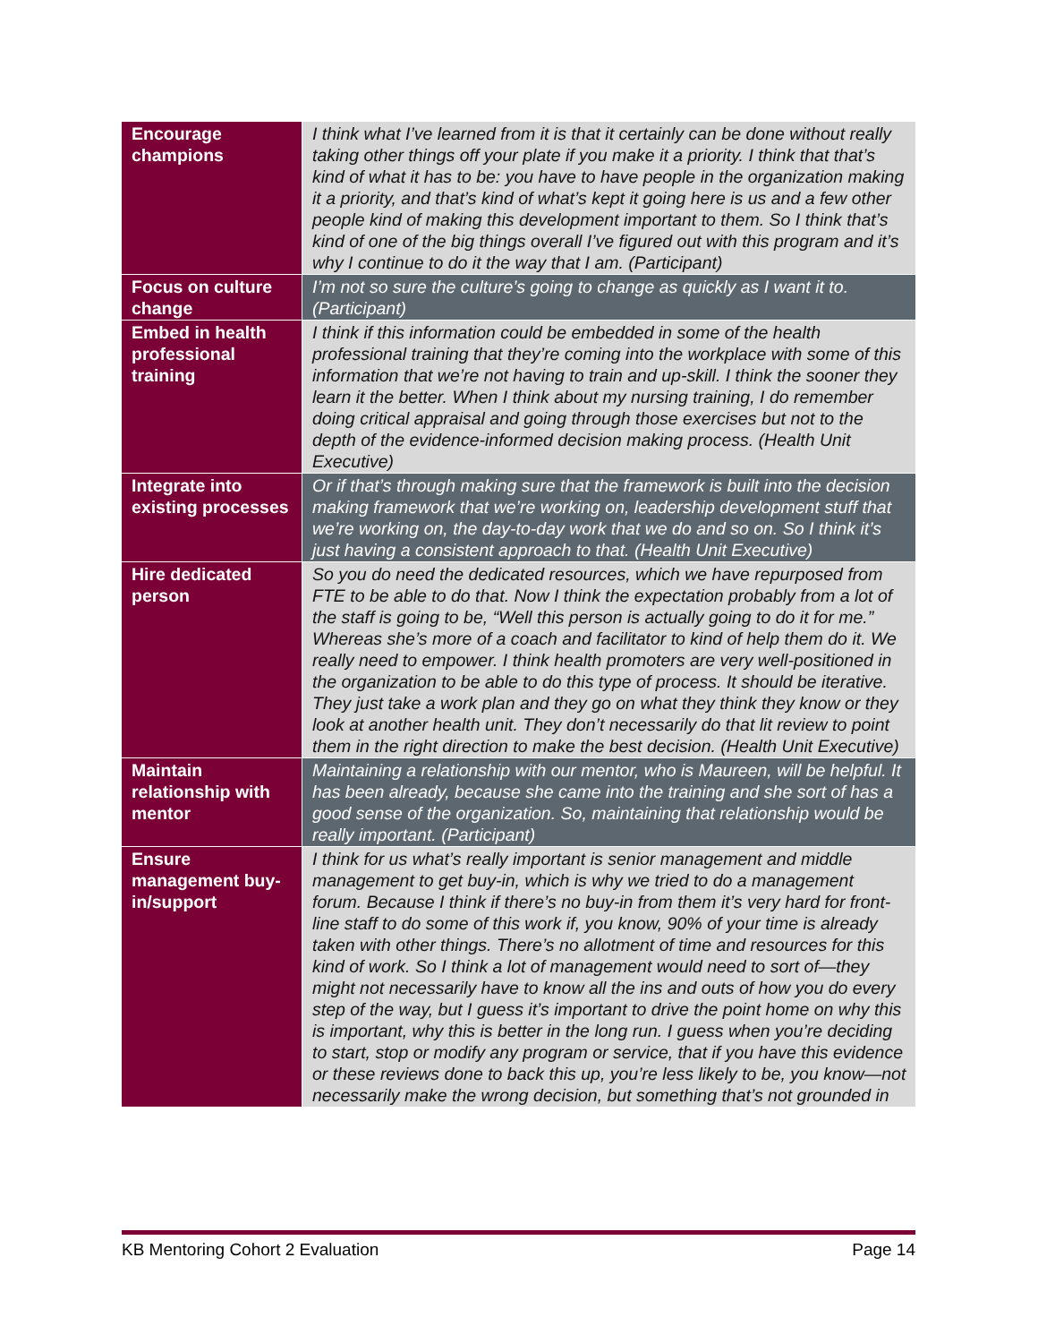| Encourage champions | I think what I’ve learned from it is that it certainly can be done without really taking other things off your plate if you make it a priority. I think that that’s kind of what it has to be: you have to have people in the organization making it a priority, and that’s kind of what’s kept it going here is us and a few other people kind of making this development important to them. So I think that’s kind of one of the big things overall I’ve figured out with this program and it’s why I continue to do it the way that I am. (Participant) |
| Focus on culture change | I’m not so sure the culture’s going to change as quickly as I want it to. (Participant) |
| Embed in health professional training | I think if this information could be embedded in some of the health professional training that they’re coming into the workplace with some of this information that we’re not having to train and up-skill. I think the sooner they learn it the better. When I think about my nursing training, I do remember doing critical appraisal and going through those exercises but not to the depth of the evidence-informed decision making process. (Health Unit Executive) |
| Integrate into existing processes | Or if that’s through making sure that the framework is built into the decision making framework that we’re working on, leadership development stuff that we’re working on, the day-to-day work that we do and so on. So I think it’s just having a consistent approach to that. (Health Unit Executive) |
| Hire dedicated person | So you do need the dedicated resources, which we have repurposed from FTE to be able to do that. Now I think the expectation probably from a lot of the staff is going to be, “Well this person is actually going to do it for me.” Whereas she’s more of a coach and facilitator to kind of help them do it. We really need to empower. I think health promoters are very well-positioned in the organization to be able to do this type of process. It should be iterative. They just take a work plan and they go on what they think they know or they look at another health unit. They don’t necessarily do that lit review to point them in the right direction to make the best decision. (Health Unit Executive) |
| Maintain relationship with mentor | Maintaining a relationship with our mentor, who is Maureen, will be helpful. It has been already, because she came into the training and she sort of has a good sense of the organization. So, maintaining that relationship would be really important. (Participant) |
| Ensure management buy-in/support | I think for us what’s really important is senior management and middle management to get buy-in, which is why we tried to do a management forum. Because I think if there’s no buy-in from them it’s very hard for front-line staff to do some of this work if, you know, 90% of your time is already taken with other things. There’s no allotment of time and resources for this kind of work. So I think a lot of management would need to sort of—they might not necessarily have to know all the ins and outs of how you do every step of the way, but I guess it’s important to drive the point home on why this is important, why this is better in the long run. I guess when you’re deciding to start, stop or modify any program or service, that if you have this evidence or these reviews done to back this up, you’re less likely to be, you know—not necessarily make the wrong decision, but something that’s not grounded in |
KB Mentoring Cohort 2 Evaluation Page 14